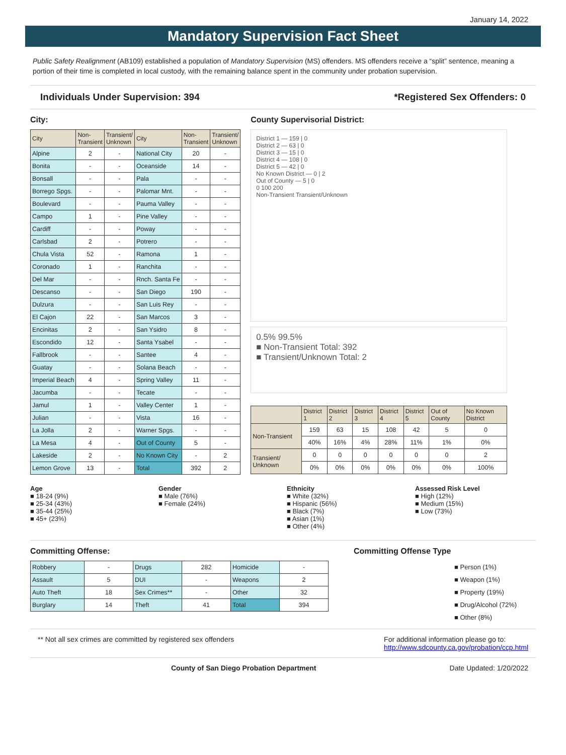January 14, 2022
Mandatory Supervision Fact Sheet
Public Safety Realignment (AB109) established a population of Mandatory Supervision (MS) offenders. MS offenders receive a “split” sentence, meaning a portion of their time is completed in local custody, with the remaining balance spent in the community under probation supervision.
Individuals Under Supervision: 394 *Registered Sex Offenders: 0
City:
| City | Non- Transient | Transient/ Unknown | City | Non- Transient | Transient/ Unknown |
| --- | --- | --- | --- | --- | --- |
| Alpine | 2 | - | National City | 20 | - |
| Bonita | - | - | Oceanside | 14 | - |
| Bonsall | - | - | Pala | - | - |
| Borrego Spgs. | - | - | Palomar Mnt. | - | - |
| Boulevard | - | - | Pauma Valley | - | - |
| Campo | 1 | - | Pine Valley | - | - |
| Cardiff | - | - | Poway | - | - |
| Carlsbad | 2 | - | Potrero | - | - |
| Chula Vista | 52 | - | Ramona | 1 | - |
| Coronado | 1 | - | Ranchita | - | - |
| Del Mar | - | - | Rnch. Santa Fe | - | - |
| Descanso | - | - | San Diego | 190 | - |
| Dulzura | - | - | San Luis Rey | - | - |
| El Cajon | 22 | - | San Marcos | 3 | - |
| Encinitas | 2 | - | San Ysidro | 8 | - |
| Escondido | 12 | - | Santa Ysabel | - | - |
| Fallbrook | - | - | Santee | 4 | - |
| Guatay | - | - | Solana Beach | - | - |
| Imperial Beach | 4 | - | Spring Valley | 11 | - |
| Jacumba | - | - | Tecate | - | - |
| Jamul | 1 | - | Valley Center | 1 | - |
| Julian | - | - | Vista | 16 | - |
| La Jolla | 2 | - | Warner Spgs. | - | - |
| La Mesa | 4 | - | Out of County | 5 | - |
| Lakeside | 2 | - | No Known City | - | 2 |
| Lemon Grove | 13 | - | Total | 392 | 2 |
County Supervisorial District:
District 1 — 159 | 0
District 2 — 63 | 0
District 3 — 15 | 0
District 4 — 108 | 0
District 5 — 42 | 0
No Known District — 0 | 2
Out of County — 5 | 0
0 100 200
Non-Transient Transient/Unknown
0.5% 99.5%
■ Non-Transient Total: 392
■ Transient/Unknown Total: 2
| | District 1 | District 2 | District 3 | District 4 | District 5 | Out of County | No Known District |
| --- | --- | --- | --- | --- | --- | --- | --- |
| Non-Transient | 159 | 63 | 15 | 108 | 42 | 5 | 0 |
| | 40% | 16% | 4% | 28% | 11% | 1% | 0% |
| Transient/ Unknown | 0 | 0 | 0 | 0 | 0 | 0 | 2 |
| | 0% | 0% | 0% | 0% | 0% | 0% | 100% |
Age
■ 18-24 (9%)
■ 25-34 (43%)
■ 35-44 (25%)
■ 45+ (23%)
Gender
■ Male (76%)
■ Female (24%)
Ethnicity
■ White (32%)
■ Hispanic (56%)
■ Black (7%)
■ Asian (1%)
■ Other (4%)
Assessed Risk Level
■ High (12%)
■ Medium (15%)
■ Low (73%)
Committing Offense:
| Robbery | - | Drugs | 282 | Homicide | - |
| Assault | 5 | DUI | - | Weapons | 2 |
| Auto Theft | 18 | Sex Crimes** | - | Other | 32 |
| Burglary | 14 | Theft | 41 | Total | 394 |
Committing Offense Type
■ Person (1%)
■ Weapon (1%)
■ Property (19%)
■ Drug/Alcohol (72%)
■ Other (8%)
** Not all sex crimes are committed by registered sex offenders For additional information please go to:
http://www.sdcounty.ca.gov/probation/ccp.html
County of San Diego Probation Department Date Updated: 1/20/2022